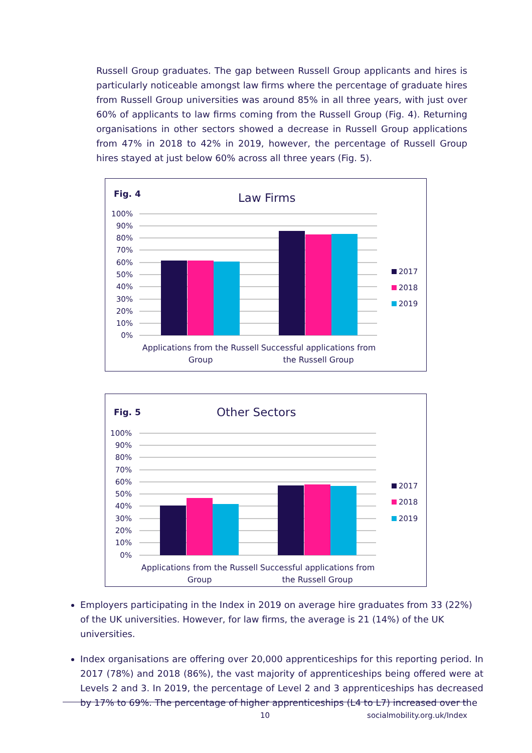Russell Group graduates. The gap between Russell Group applicants and hires is particularly noticeable amongst law firms where the percentage of graduate hires from Russell Group universities was around 85% in all three years, with just over 60% of applicants to law firms coming from the Russell Group (Fig. 4). Returning organisations in other sectors showed a decrease in Russell Group applications from 47% in 2018 to 42% in 2019, however, the percentage of Russell Group hires stayed at just below 60% across all three years (Fig. 5).
Fig. 4
Law Firms
100%
90%
80%
70%
60%
50%
40%
30%
20%
10%
0%
Applications from the Russell
Group
Successful applications from
the Russell Group
2017
2018
2019
Fig. 5
Other Sectors
100%
90%
80%
70%
60%
50%
40%
30%
20%
10%
0%
Applications from the Russell
Group
Successful applications from
the Russell Group
2017
2018
2019
Employers participating in the Index in 2019 on average hire graduates from 33 (22%) of the UK universities. However, for law firms, the average is 21 (14%) of the UK universities.
Index organisations are offering over 20,000 apprenticeships for this reporting period. In 2017 (78%) and 2018 (86%), the vast majority of apprenticeships being offered were at Levels 2 and 3. In 2019, the percentage of Level 2 and 3 apprenticeships has decreased by 17% to 69%. The percentage of higher apprenticeships (L4 to L7) increased over the
10 socialmobility.org.uk/Index